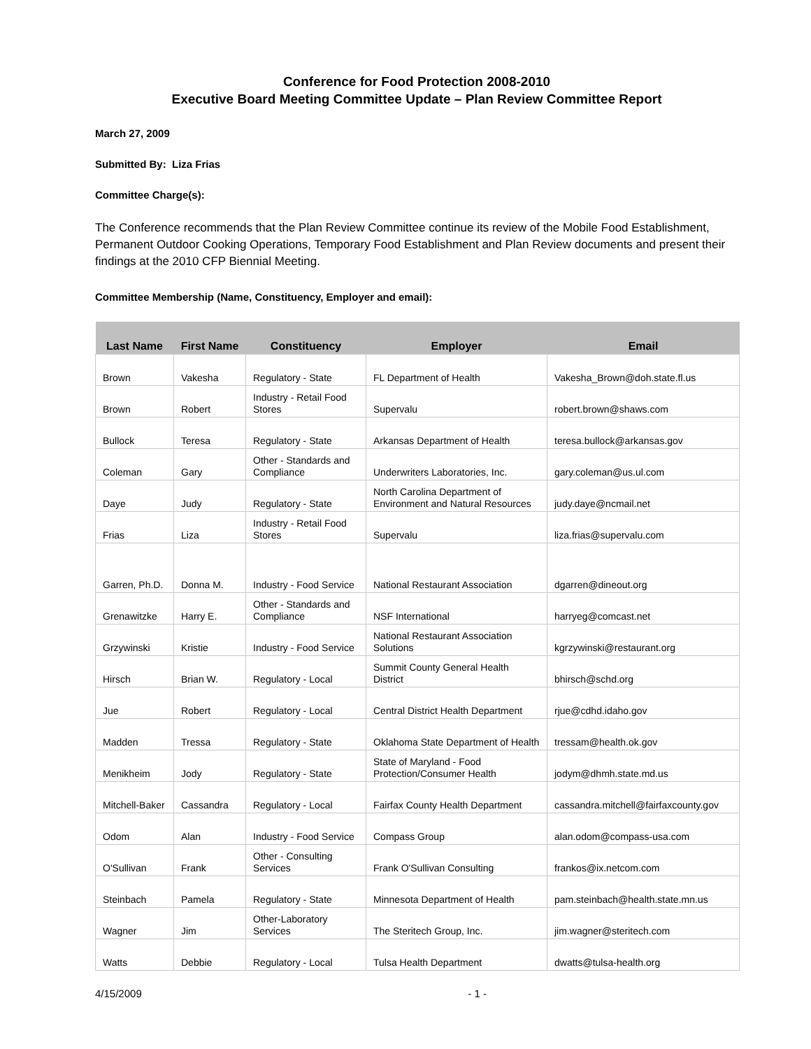Conference for Food Protection 2008-2010
Executive Board Meeting Committee Update – Plan Review Committee Report
March 27, 2009
Submitted By: Liza Frias
Committee Charge(s):
The Conference recommends that the Plan Review Committee continue its review of the Mobile Food Establishment, Permanent Outdoor Cooking Operations, Temporary Food Establishment and Plan Review documents and present their findings at the 2010 CFP Biennial Meeting.
Committee Membership (Name, Constituency, Employer and email):
| Last Name | First Name | Constituency | Employer | Email |
| --- | --- | --- | --- | --- |
| Brown | Vakesha | Regulatory - State | FL Department of Health | Vakesha_Brown@doh.state.fl.us |
| Brown | Robert | Industry - Retail Food Stores | Supervalu | robert.brown@shaws.com |
| Bullock | Teresa | Regulatory - State | Arkansas Department of Health | teresa.bullock@arkansas.gov |
| Coleman | Gary | Other - Standards and Compliance | Underwriters Laboratories, Inc. | gary.coleman@us.ul.com |
| Daye | Judy | Regulatory - State | North Carolina Department of Environment and Natural Resources | judy.daye@ncmail.net |
| Frias | Liza | Industry - Retail Food Stores | Supervalu | liza.frias@supervalu.com |
| Garren, Ph.D. | Donna M. | Industry - Food Service | National Restaurant Association | dgarren@dineout.org |
| Grenawitzke | Harry E. | Other - Standards and Compliance | NSF International | harryeg@comcast.net |
| Grzywinski | Kristie | Industry - Food Service | National Restaurant Association Solutions | kgrzywinski@restaurant.org |
| Hirsch | Brian W. | Regulatory - Local | Summit County General Health District | bhirsch@schd.org |
| Jue | Robert | Regulatory - Local | Central District Health Department | rjue@cdhd.idaho.gov |
| Madden | Tressa | Regulatory - State | Oklahoma State Department of Health | tressam@health.ok.gov |
| Menikheim | Jody | Regulatory - State | State of Maryland - Food Protection/Consumer Health | jodym@dhmh.state.md.us |
| Mitchell-Baker | Cassandra | Regulatory - Local | Fairfax County Health Department | cassandra.mitchell@fairfaxcounty.gov |
| Odom | Alan | Industry - Food Service | Compass Group | alan.odom@compass-usa.com |
| O'Sullivan | Frank | Other - Consulting Services | Frank O'Sullivan Consulting | frankos@ix.netcom.com |
| Steinbach | Pamela | Regulatory - State | Minnesota Department of Health | pam.steinbach@health.state.mn.us |
| Wagner | Jim | Other-Laboratory Services | The Steritech Group, Inc. | jim.wagner@steritech.com |
| Watts | Debbie | Regulatory - Local | Tulsa Health Department | dwatts@tulsa-health.org |
4/15/2009 - 1 -